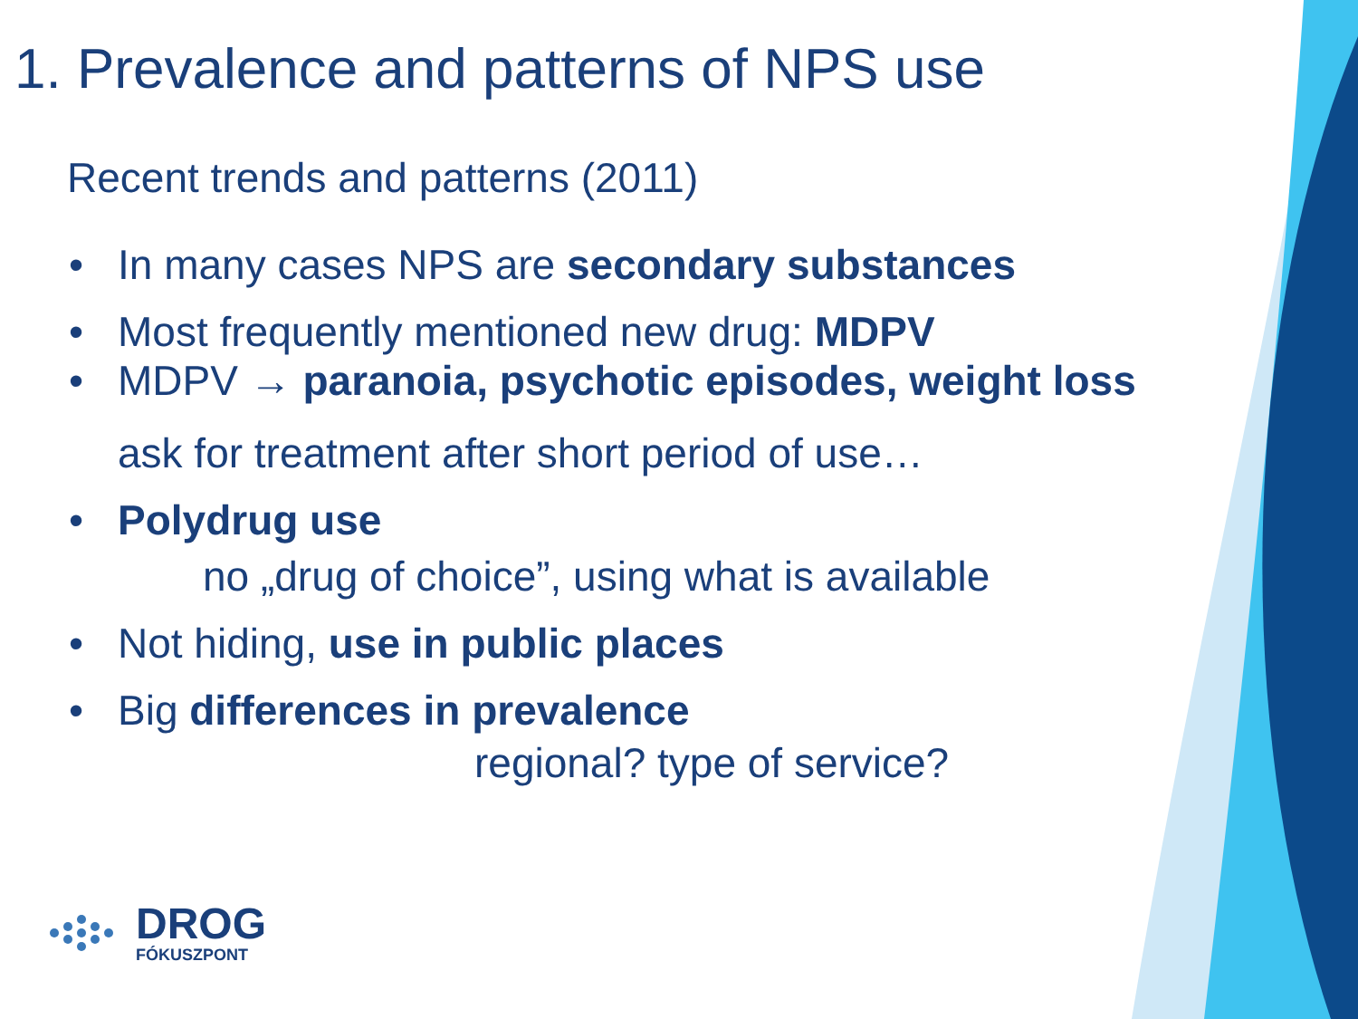1. Prevalence and patterns of NPS use
Recent trends and patterns (2011)
• In many cases NPS are secondary substances
• Most frequently mentioned new drug: MDPV
• MDPV → paranoia, psychotic episodes, weight loss
ask for treatment after short period of use…
• Polydrug use
no „drug of choice”, using what is available
• Not hiding, use in public places
• Big differences in prevalence
regional? type of service?
DROG
FÓKUSZPONT